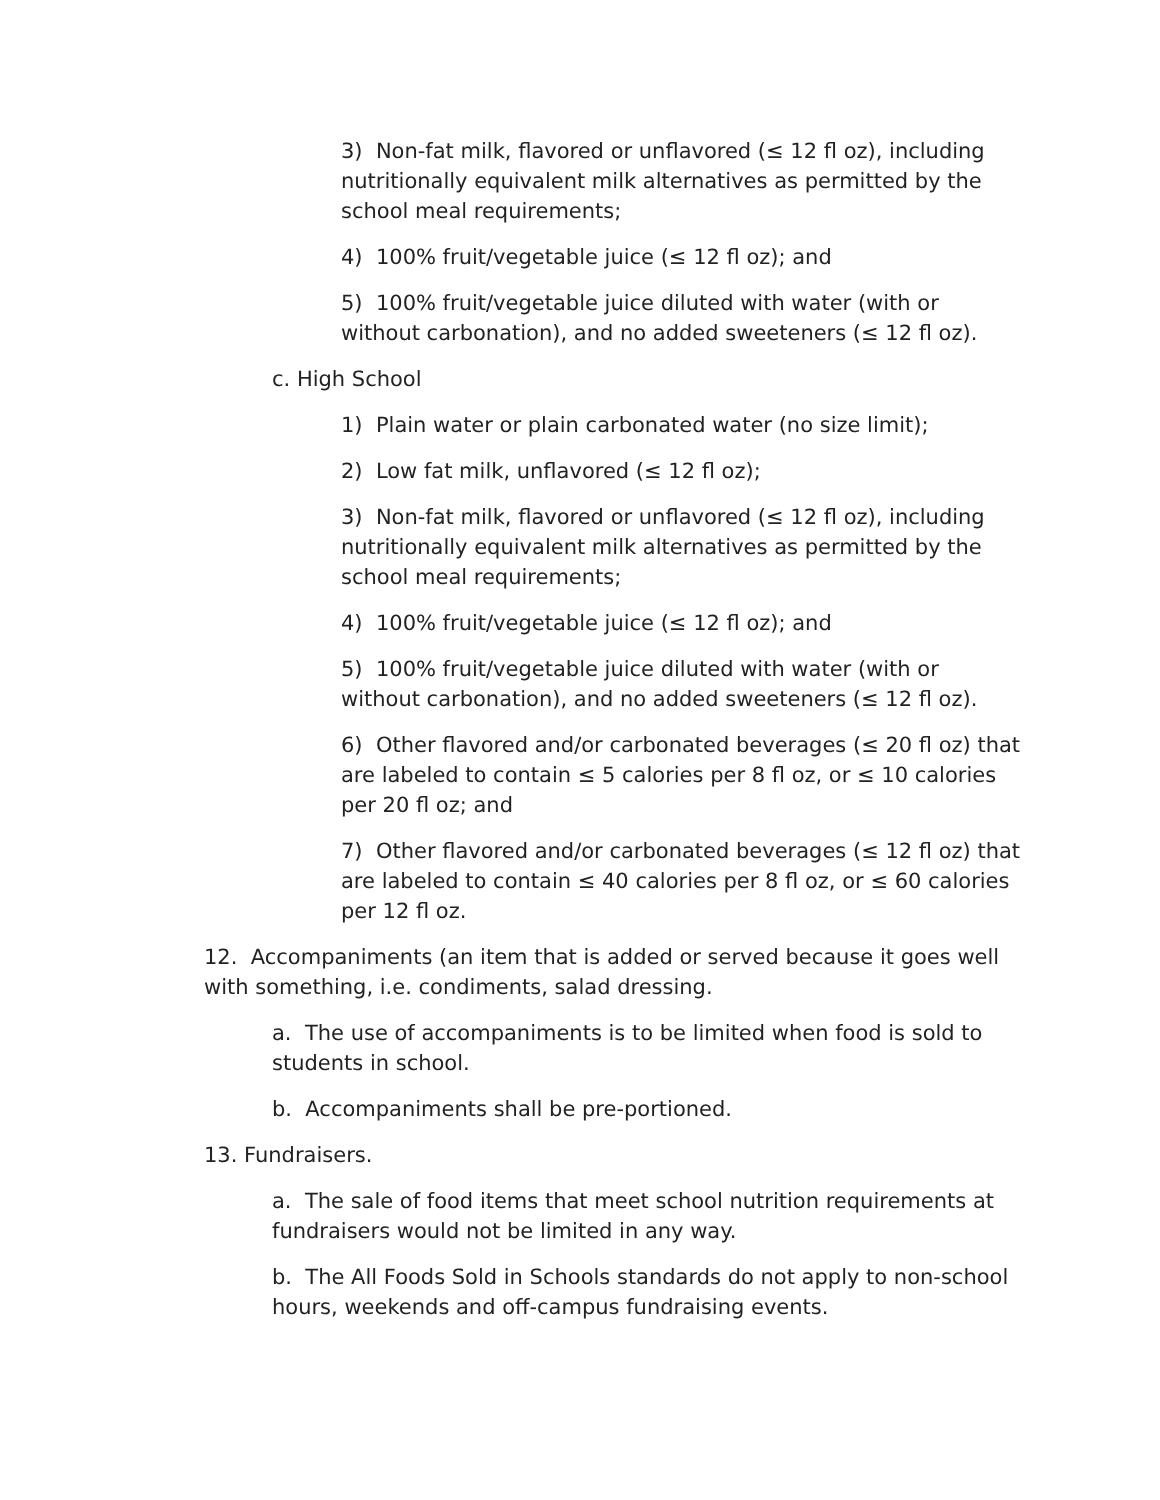3) Non-fat milk, flavored or unflavored (≤ 12 fl oz), including nutritionally equivalent milk alternatives as permitted by the school meal requirements;
4) 100% fruit/vegetable juice (≤ 12 fl oz); and
5) 100% fruit/vegetable juice diluted with water (with or without carbonation), and no added sweeteners (≤ 12 fl oz).
c. High School
1) Plain water or plain carbonated water (no size limit);
2) Low fat milk, unflavored (≤ 12 fl oz);
3) Non-fat milk, flavored or unflavored (≤ 12 fl oz), including nutritionally equivalent milk alternatives as permitted by the school meal requirements;
4) 100% fruit/vegetable juice (≤ 12 fl oz); and
5) 100% fruit/vegetable juice diluted with water (with or without carbonation), and no added sweeteners (≤ 12 fl oz).
6) Other flavored and/or carbonated beverages (≤ 20 fl oz) that are labeled to contain ≤ 5 calories per 8 fl oz, or ≤ 10 calories per 20 fl oz; and
7) Other flavored and/or carbonated beverages (≤ 12 fl oz) that are labeled to contain ≤ 40 calories per 8 fl oz, or ≤ 60 calories per 12 fl oz.
12. Accompaniments (an item that is added or served because it goes well with something, i.e. condiments, salad dressing.
a. The use of accompaniments is to be limited when food is sold to students in school.
b. Accompaniments shall be pre-portioned.
13. Fundraisers.
a. The sale of food items that meet school nutrition requirements at fundraisers would not be limited in any way.
b. The All Foods Sold in Schools standards do not apply to non-school hours, weekends and off-campus fundraising events.